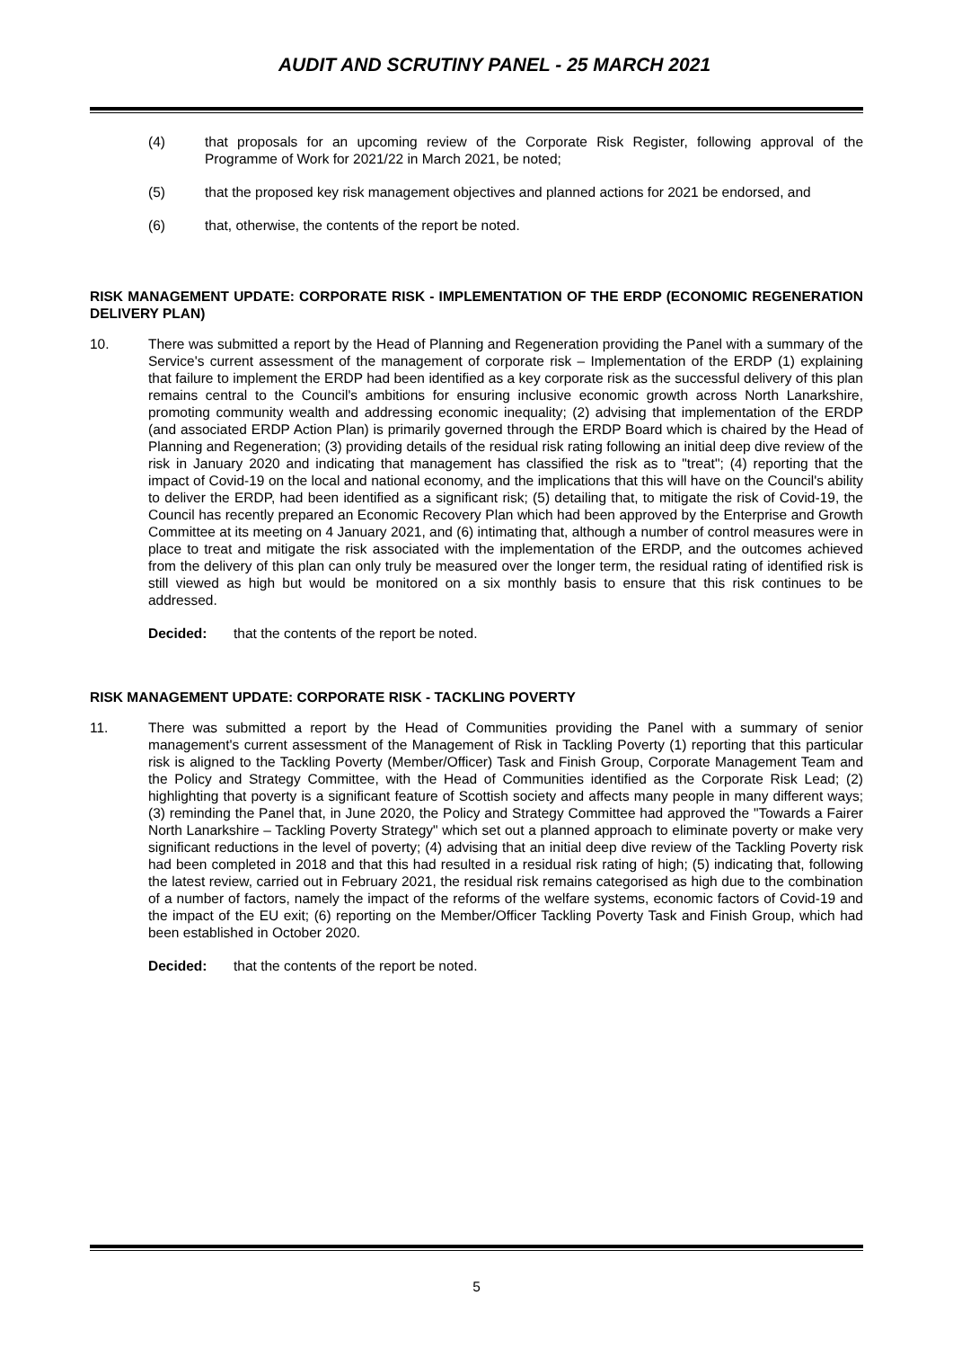AUDIT AND SCRUTINY PANEL - 25 MARCH 2021
(4) that proposals for an upcoming review of the Corporate Risk Register, following approval of the Programme of Work for 2021/22 in March 2021, be noted;
(5) that the proposed key risk management objectives and planned actions for 2021 be endorsed, and
(6) that, otherwise, the contents of the report be noted.
RISK MANAGEMENT UPDATE: CORPORATE RISK - IMPLEMENTATION OF THE ERDP (ECONOMIC REGENERATION DELIVERY PLAN)
10. There was submitted a report by the Head of Planning and Regeneration providing the Panel with a summary of the Service's current assessment of the management of corporate risk – Implementation of the ERDP (1) explaining that failure to implement the ERDP had been identified as a key corporate risk as the successful delivery of this plan remains central to the Council's ambitions for ensuring inclusive economic growth across North Lanarkshire, promoting community wealth and addressing economic inequality; (2) advising that implementation of the ERDP (and associated ERDP Action Plan) is primarily governed through the ERDP Board which is chaired by the Head of Planning and Regeneration; (3) providing details of the residual risk rating following an initial deep dive review of the risk in January 2020 and indicating that management has classified the risk as to "treat"; (4) reporting that the impact of Covid-19 on the local and national economy, and the implications that this will have on the Council's ability to deliver the ERDP, had been identified as a significant risk; (5) detailing that, to mitigate the risk of Covid-19, the Council has recently prepared an Economic Recovery Plan which had been approved by the Enterprise and Growth Committee at its meeting on 4 January 2021, and (6) intimating that, although a number of control measures were in place to treat and mitigate the risk associated with the implementation of the ERDP, and the outcomes achieved from the delivery of this plan can only truly be measured over the longer term, the residual rating of identified risk is still viewed as high but would be monitored on a six monthly basis to ensure that this risk continues to be addressed.
Decided: that the contents of the report be noted.
RISK MANAGEMENT UPDATE: CORPORATE RISK - TACKLING POVERTY
11. There was submitted a report by the Head of Communities providing the Panel with a summary of senior management's current assessment of the Management of Risk in Tackling Poverty (1) reporting that this particular risk is aligned to the Tackling Poverty (Member/Officer) Task and Finish Group, Corporate Management Team and the Policy and Strategy Committee, with the Head of Communities identified as the Corporate Risk Lead; (2) highlighting that poverty is a significant feature of Scottish society and affects many people in many different ways; (3) reminding the Panel that, in June 2020, the Policy and Strategy Committee had approved the "Towards a Fairer North Lanarkshire – Tackling Poverty Strategy" which set out a planned approach to eliminate poverty or make very significant reductions in the level of poverty; (4) advising that an initial deep dive review of the Tackling Poverty risk had been completed in 2018 and that this had resulted in a residual risk rating of high; (5) indicating that, following the latest review, carried out in February 2021, the residual risk remains categorised as high due to the combination of a number of factors, namely the impact of the reforms of the welfare systems, economic factors of Covid-19 and the impact of the EU exit; (6) reporting on the Member/Officer Tackling Poverty Task and Finish Group, which had been established in October 2020.
Decided: that the contents of the report be noted.
5